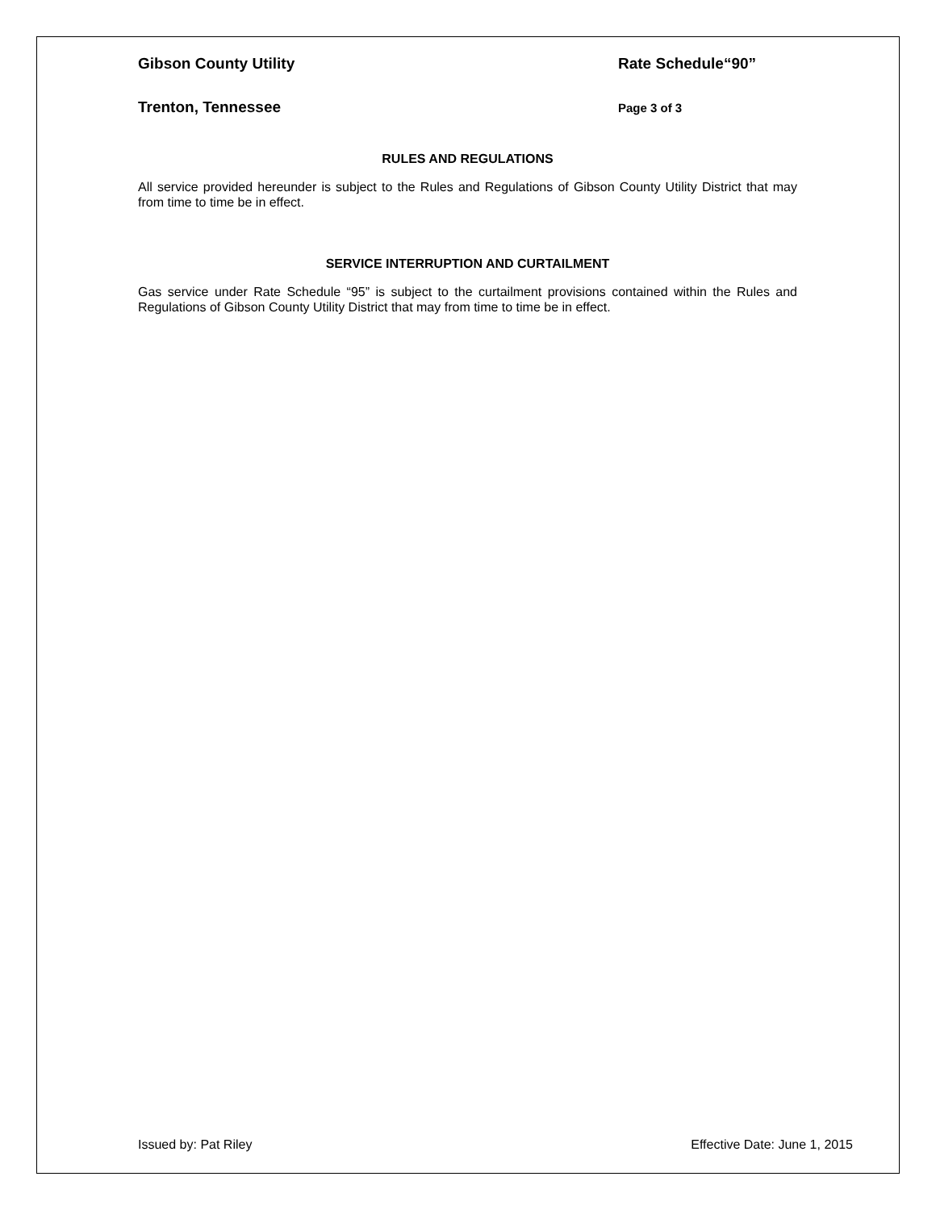Gibson County Utility Rate Schedule“90”
Trenton, Tennessee
Page 3 of 3
RULES AND REGULATIONS
All service provided hereunder is subject to the Rules and Regulations of Gibson County Utility District that may from time to time be in effect.
SERVICE INTERRUPTION AND CURTAILMENT
Gas service under Rate Schedule “95” is subject to the curtailment provisions contained within the Rules and Regulations of Gibson County Utility District that may from time to time be in effect.
Issued by: Pat Riley Effective Date: June 1, 2015